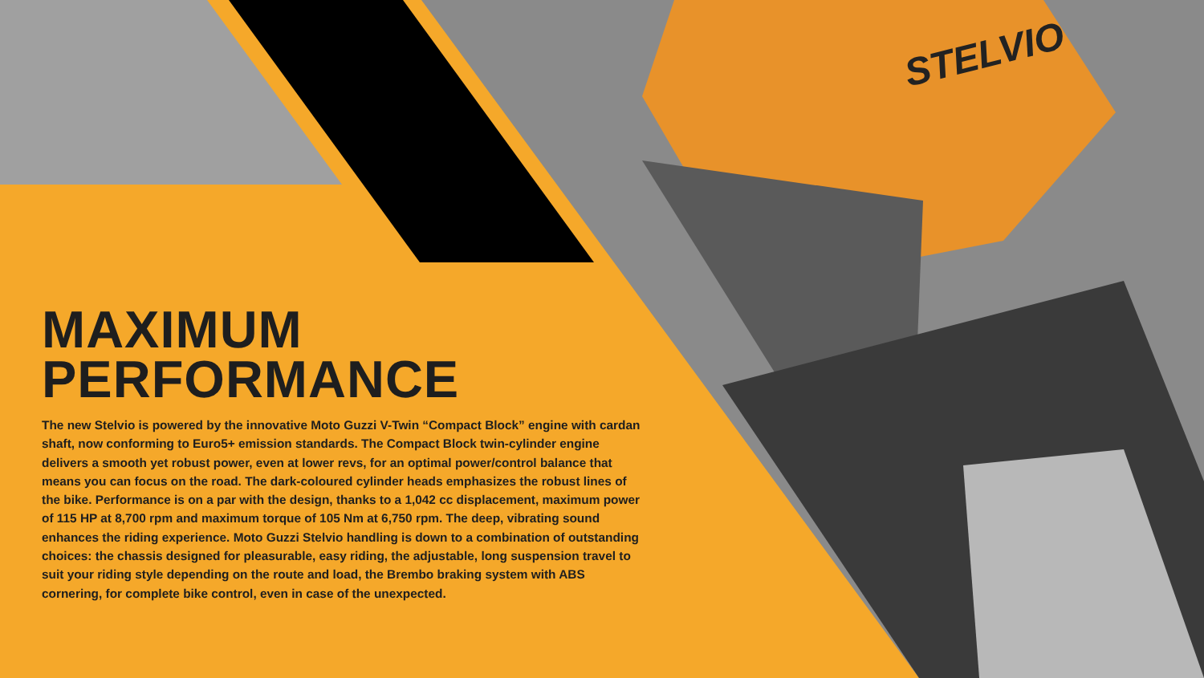STELVIO
MAXIMUM
PERFORMANCE
The new Stelvio is powered by the innovative Moto Guzzi V-Twin “Compact Block” engine with cardan shaft, now conforming to Euro5+ emission standards. The Compact Block twin-cylinder engine delivers a smooth yet robust power, even at lower revs, for an optimal power/control balance that means you can focus on the road. The dark-coloured cylinder heads emphasizes the robust lines of the bike. Performance is on a par with the design, thanks to a 1,042 cc displacement, maximum power of 115 HP at 8,700 rpm and maximum torque of 105 Nm at 6,750 rpm. The deep, vibrating sound enhances the riding experience. Moto Guzzi Stelvio handling is down to a combination of outstanding choices: the chassis designed for pleasurable, easy riding, the adjustable, long suspension travel to suit your riding style depending on the route and load, the Brembo braking system with ABS cornering, for complete bike control, even in case of the unexpected.